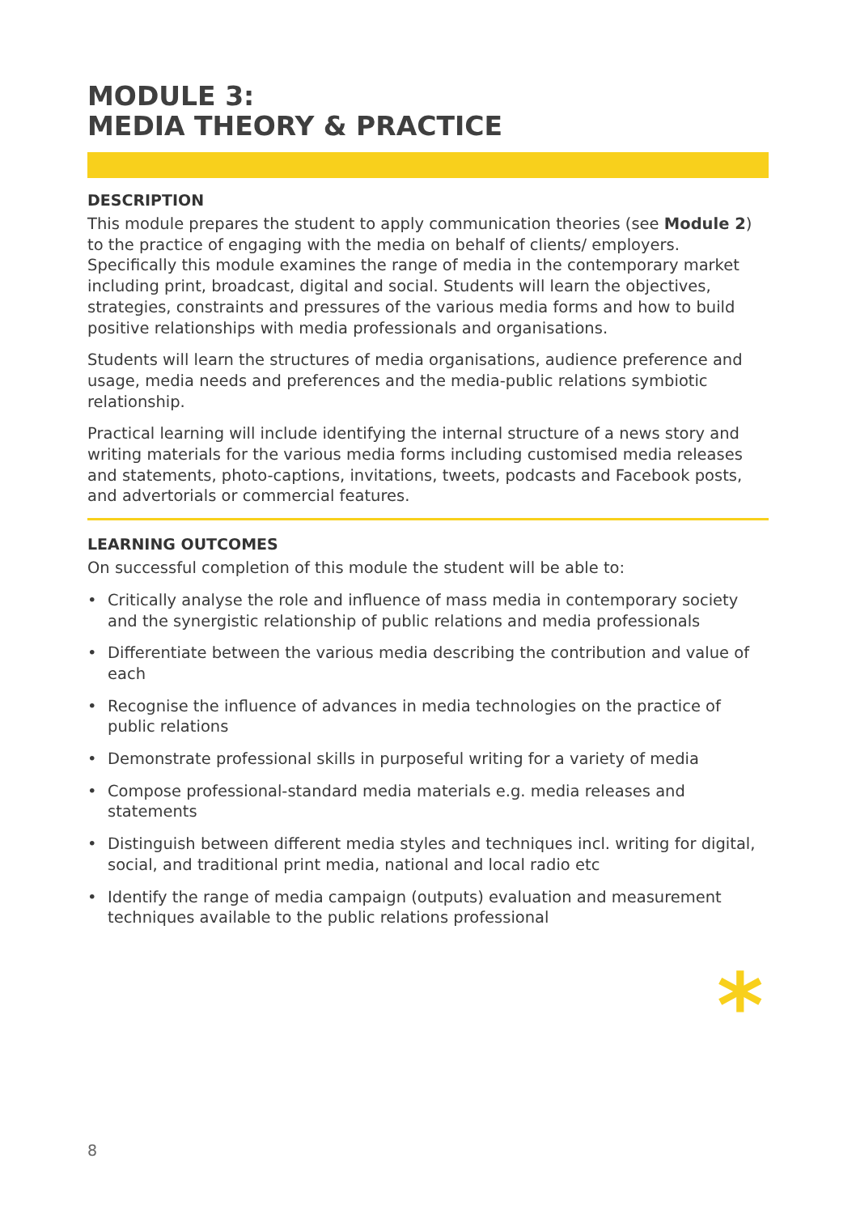MODULE 3:
MEDIA THEORY & PRACTICE
DESCRIPTION
This module prepares the student to apply communication theories (see Module 2) to the practice of engaging with the media on behalf of clients/ employers. Specifically this module examines the range of media in the contemporary market including print, broadcast, digital and social. Students will learn the objectives, strategies, constraints and pressures of the various media forms and how to build positive relationships with media professionals and organisations.
Students will learn the structures of media organisations, audience preference and usage, media needs and preferences and the media-public relations symbiotic relationship.
Practical learning will include identifying the internal structure of a news story and writing materials for the various media forms including customised media releases and statements, photo-captions, invitations, tweets, podcasts and Facebook posts, and advertorials or commercial features.
LEARNING OUTCOMES
On successful completion of this module the student will be able to:
• Critically analyse the role and influence of mass media in contemporary society and the synergistic relationship of public relations and media professionals
• Differentiate between the various media describing the contribution and value of each
• Recognise the influence of advances in media technologies on the practice of public relations
• Demonstrate professional skills in purposeful writing for a variety of media
• Compose professional-standard media materials e.g. media releases and statements
• Distinguish between different media styles and techniques incl. writing for digital, social, and traditional print media, national and local radio etc
• Identify the range of media campaign (outputs) evaluation and measurement techniques available to the public relations professional
*
8